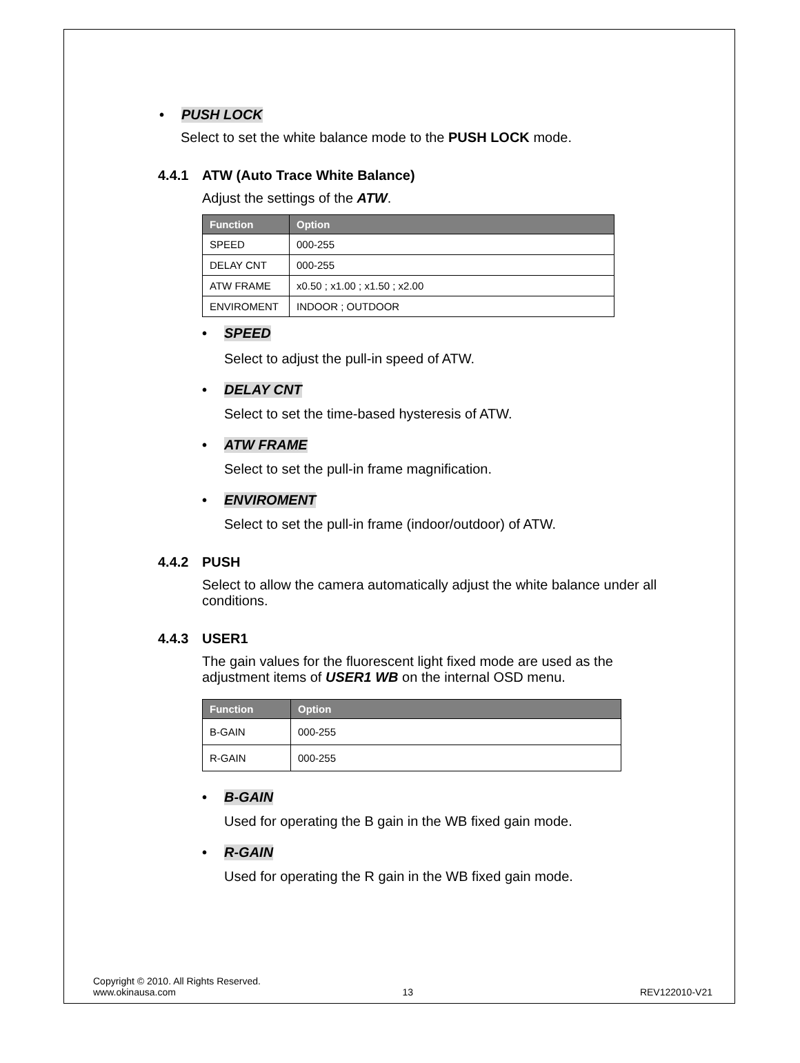• PUSH LOCK
Select to set the white balance mode to the PUSH LOCK mode.
4.4.1 ATW (Auto Trace White Balance)
Adjust the settings of the ATW.
| Function | Option |
| --- | --- |
| SPEED | 000-255 |
| DELAY CNT | 000-255 |
| ATW FRAME | x0.50 ; x1.00 ; x1.50 ; x2.00 |
| ENVIROMENT | INDOOR ; OUTDOOR |
• SPEED
Select to adjust the pull-in speed of ATW.
• DELAY CNT
Select to set the time-based hysteresis of ATW.
• ATW FRAME
Select to set the pull-in frame magnification.
• ENVIROMENT
Select to set the pull-in frame (indoor/outdoor) of ATW.
4.4.2 PUSH
Select to allow the camera automatically adjust the white balance under all conditions.
4.4.3 USER1
The gain values for the fluorescent light fixed mode are used as the adjustment items of USER1 WB on the internal OSD menu.
| Function | Option |
| --- | --- |
| B-GAIN | 000-255 |
| R-GAIN | 000-255 |
• B-GAIN
Used for operating the B gain in the WB fixed gain mode.
• R-GAIN
Used for operating the R gain in the WB fixed gain mode.
Copyright © 2010. All Rights Reserved.
www.okinausa.com 13 REV122010-V21